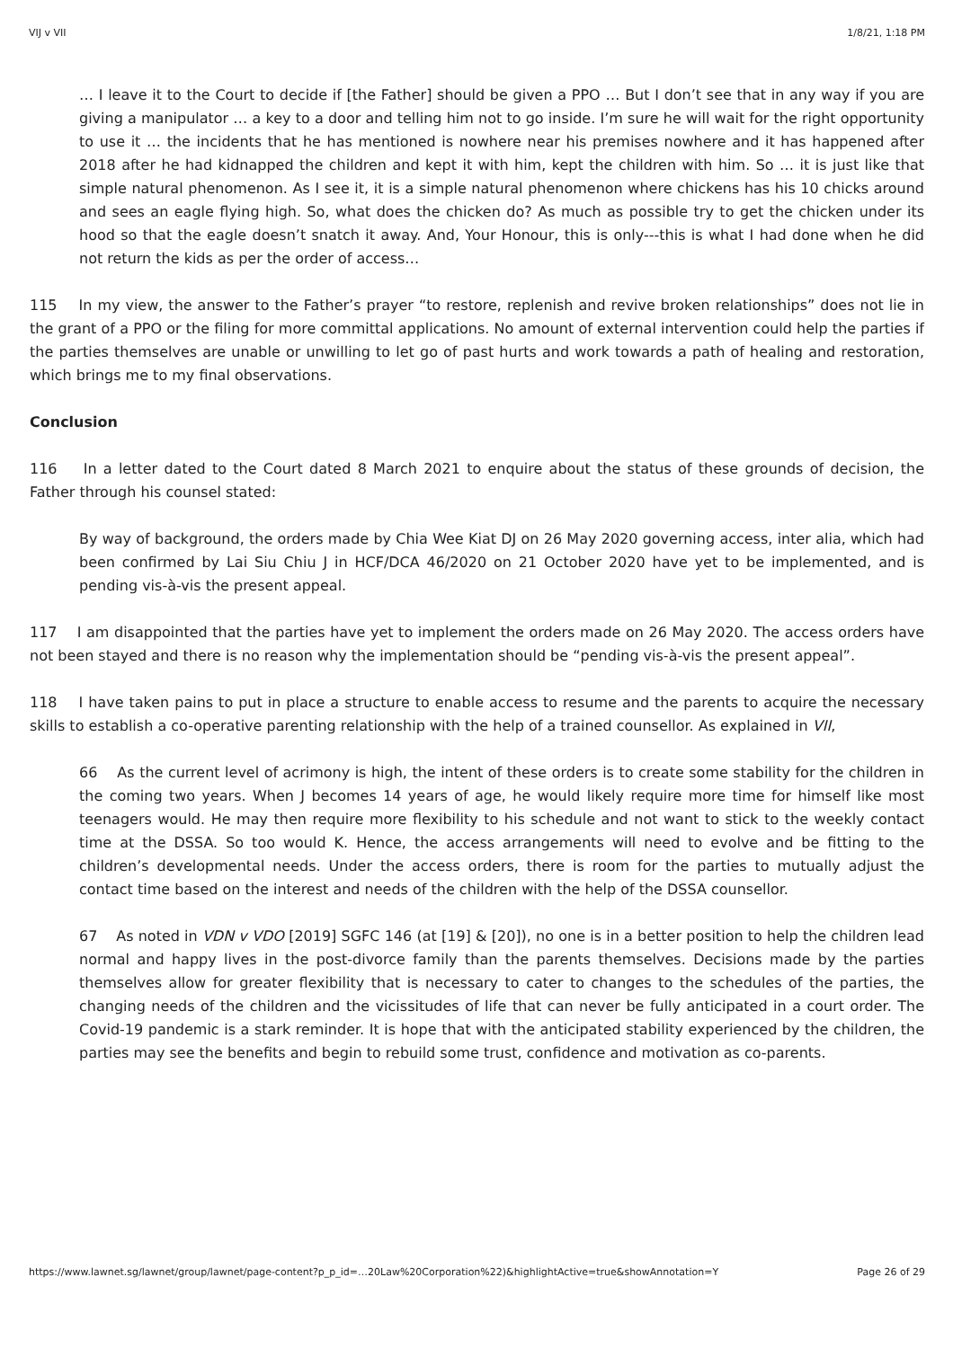VIJ v VII 1/8/21, 1:18 PM
… I leave it to the Court to decide if [the Father] should be given a PPO … But I don’t see that in any way if you are giving a manipulator … a key to a door and telling him not to go inside. I’m sure he will wait for the right opportunity to use it … the incidents that he has mentioned is nowhere near his premises nowhere and it has happened after 2018 after he had kidnapped the children and kept it with him, kept the children with him. So … it is just like that simple natural phenomenon. As I see it, it is a simple natural phenomenon where chickens has his 10 chicks around and sees an eagle flying high. So, what does the chicken do? As much as possible try to get the chicken under its hood so that the eagle doesn’t snatch it away. And, Your Honour, this is only---this is what I had done when he did not return the kids as per the order of access…
115 In my view, the answer to the Father’s prayer “to restore, replenish and revive broken relationships” does not lie in the grant of a PPO or the filing for more committal applications. No amount of external intervention could help the parties if the parties themselves are unable or unwilling to let go of past hurts and work towards a path of healing and restoration, which brings me to my final observations.
Conclusion
116 In a letter dated to the Court dated 8 March 2021 to enquire about the status of these grounds of decision, the Father through his counsel stated:
By way of background, the orders made by Chia Wee Kiat DJ on 26 May 2020 governing access, inter alia, which had been confirmed by Lai Siu Chiu J in HCF/DCA 46/2020 on 21 October 2020 have yet to be implemented, and is pending vis-à-vis the present appeal.
117 I am disappointed that the parties have yet to implement the orders made on 26 May 2020. The access orders have not been stayed and there is no reason why the implementation should be “pending vis-à-vis the present appeal”.
118 I have taken pains to put in place a structure to enable access to resume and the parents to acquire the necessary skills to establish a co-operative parenting relationship with the help of a trained counsellor. As explained in VII,
66 As the current level of acrimony is high, the intent of these orders is to create some stability for the children in the coming two years. When J becomes 14 years of age, he would likely require more time for himself like most teenagers would. He may then require more flexibility to his schedule and not want to stick to the weekly contact time at the DSSA. So too would K. Hence, the access arrangements will need to evolve and be fitting to the children’s developmental needs. Under the access orders, there is room for the parties to mutually adjust the contact time based on the interest and needs of the children with the help of the DSSA counsellor.
67 As noted in VDN v VDO [2019] SGFC 146 (at [19] & [20]), no one is in a better position to help the children lead normal and happy lives in the post-divorce family than the parents themselves. Decisions made by the parties themselves allow for greater flexibility that is necessary to cater to changes to the schedules of the parties, the changing needs of the children and the vicissitudes of life that can never be fully anticipated in a court order. The Covid-19 pandemic is a stark reminder. It is hope that with the anticipated stability experienced by the children, the parties may see the benefits and begin to rebuild some trust, confidence and motivation as co-parents.
https://www.lawnet.sg/lawnet/group/lawnet/page-content?p_p_id=…20Law%20Corporation%22)&highlightActive=true&showAnnotation=Y Page 26 of 29